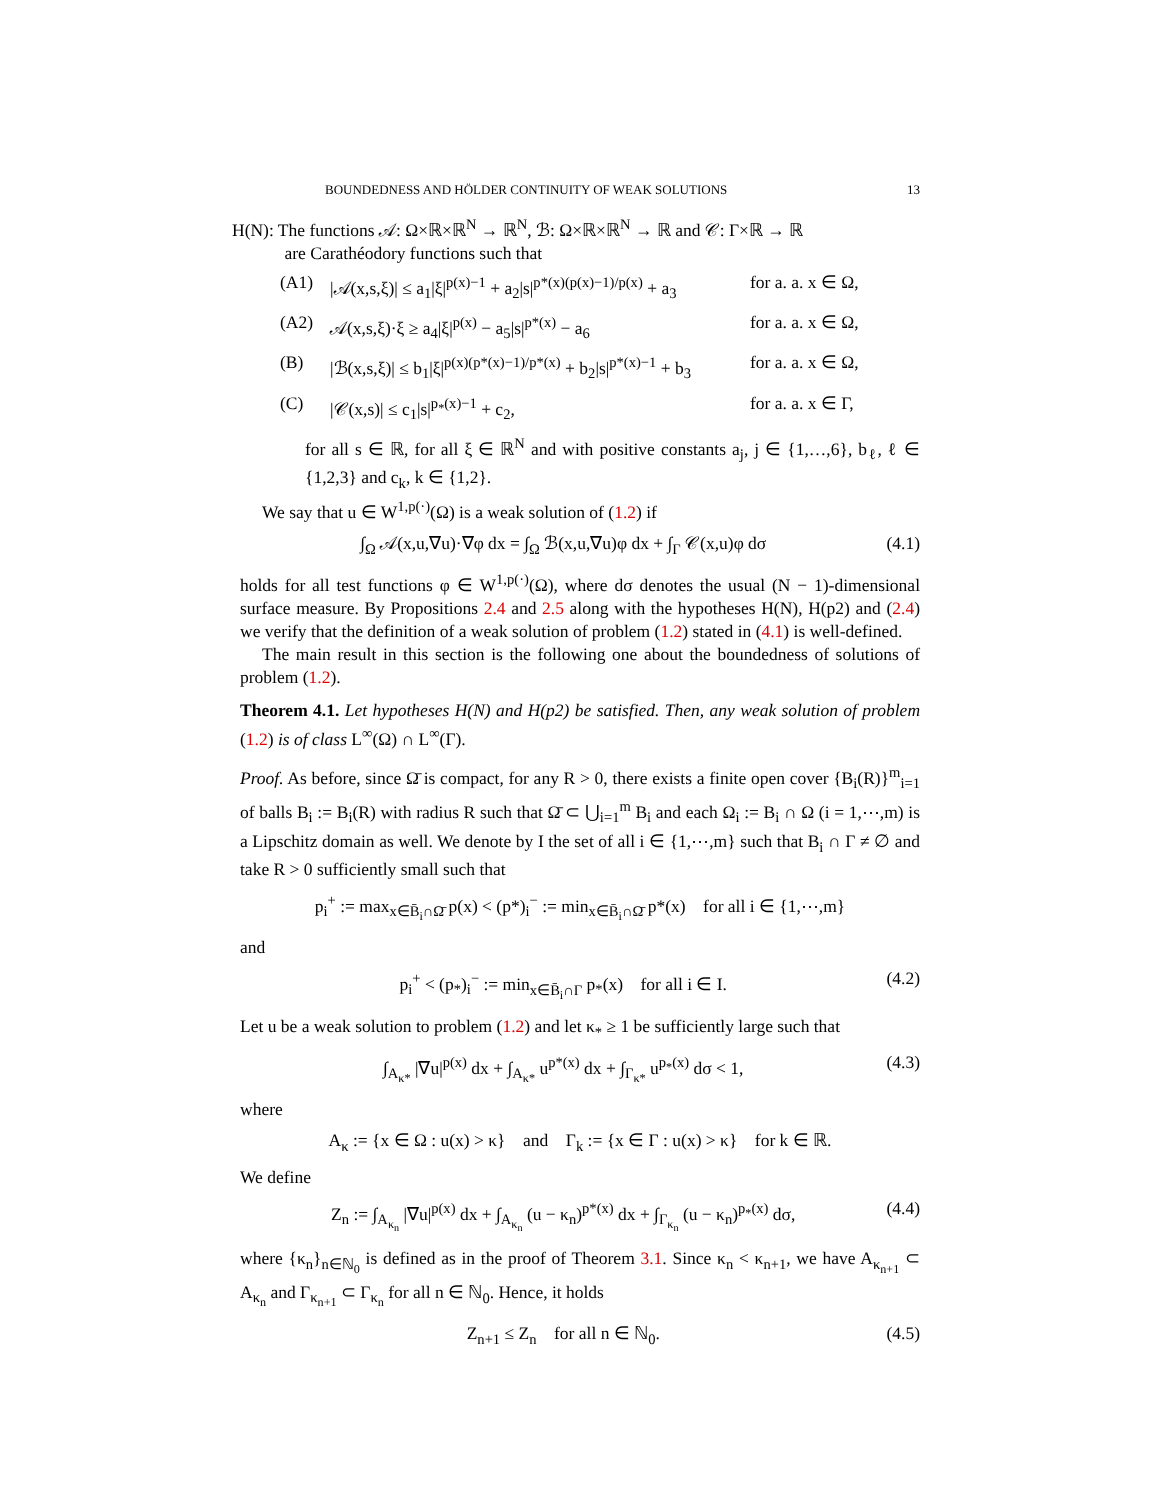BOUNDEDNESS AND HÖLDER CONTINUITY OF WEAK SOLUTIONS 13
H(N): The functions 𝒜: Ω×ℝ×ℝ<sup>N</sup> → ℝ<sup>N</sup>, ℬ: Ω×ℝ×ℝ<sup>N</sup> → ℝ and 𝒞: Γ×ℝ → ℝ
are Carathéodory functions such that
(A1) |𝒜(x,s,ξ)| ≤ a<sub>1</sub>|ξ|<sup>p(x)−1</sup> + a<sub>2</sub>|s|<sup>p*(x)(p(x)−1)/p(x)</sup> + a<sub>3</sub> for a. a. x ∈ Ω,
(A2) 𝒜(x,s,ξ)·ξ ≥ a<sub>4</sub>|ξ|<sup>p(x)</sup> − a<sub>5</sub>|s|<sup>p*(x)</sup> − a<sub>6</sub> for a. a. x ∈ Ω,
(B) |ℬ(x,s,ξ)| ≤ b<sub>1</sub>|ξ|<sup>p(x)(p*(x)−1)/p*(x)</sup> + b<sub>2</sub>|s|<sup>p*(x)−1</sup> + b<sub>3</sub> for a. a. x ∈ Ω,
(C) |𝒞(x,s)| ≤ c<sub>1</sub>|s|<sup>p<sub>*</sub>(x)−1</sup> + c<sub>2</sub>, for a. a. x ∈ Γ,
for all s ∈ ℝ, for all ξ ∈ ℝ<sup>N</sup> and with positive constants a<sub>j</sub>, j ∈ {1,…,6}, b<sub>ℓ</sub>, ℓ ∈ {1,2,3} and c<sub>k</sub>, k ∈ {1,2}.
We say that u ∈ W<sup>1,p(·)</sup>(Ω) is a weak solution of (1.2) if
∫<sub>Ω</sub> 𝒜(x,u,∇u)·∇φ dx = ∫<sub>Ω</sub> ℬ(x,u,∇u)φ dx + ∫<sub>Γ</sub> 𝒞(x,u)φ dσ (4.1)
holds for all test functions φ ∈ W<sup>1,p(·)</sup>(Ω), where dσ denotes the usual (N − 1)-dimensional surface measure. By Propositions 2.4 and 2.5 along with the hypotheses H(N), H(p2) and (2.4) we verify that the definition of a weak solution of problem (1.2) stated in (4.1) is well-defined.
The main result in this section is the following one about the boundedness of solutions of problem (1.2).
Theorem 4.1. Let hypotheses H(N) and H(p2) be satisfied. Then, any weak solution of problem (1.2) is of class L<sup>∞</sup>(Ω) ∩ L<sup>∞</sup>(Γ).
Proof. As before, since Ω̄ is compact, for any R > 0, there exists a finite open cover {B<sub>i</sub>(R)}<sup>m</sup><sub>i=1</sub> of balls B<sub>i</sub> := B<sub>i</sub>(R) with radius R such that Ω̄ ⊂ ⋃<sub>i=1</sub><sup>m</sup> B<sub>i</sub> and each Ω<sub>i</sub> := B<sub>i</sub> ∩ Ω (i = 1,⋯,m) is a Lipschitz domain as well. We denote by I the set of all i ∈ {1,⋯,m} such that B<sub>i</sub> ∩ Γ ≠ ∅ and take R > 0 sufficiently small such that
p<sub>i</sub><sup>+</sup> := max<sub>x∈B̄<sub>i</sub>∩Ω̄</sub> p(x) < (p*)<sub>i</sub><sup>−</sup> := min<sub>x∈B̄<sub>i</sub>∩Ω̄</sub> p*(x) for all i ∈ {1,⋯,m}
and
p<sub>i</sub><sup>+</sup> < (p<sub>*</sub>)<sub>i</sub><sup>−</sup> := min<sub>x∈B̄<sub>i</sub>∩Γ</sub> p<sub>*</sub>(x) for all i ∈ I. (4.2)
Let u be a weak solution to problem (1.2) and let κ<sub>*</sub> ≥ 1 be sufficiently large such that
∫<sub>A<sub>κ*</sub></sub> |∇u|<sup>p(x)</sup> dx + ∫<sub>A<sub>κ*</sub></sub> u<sup>p*(x)</sup> dx + ∫<sub>Γ<sub>κ*</sub></sub> u<sup>p<sub>*</sub>(x)</sup> dσ < 1, (4.3)
where
A<sub>κ</sub> := {x ∈ Ω : u(x) > κ} and Γ<sub>k</sub> := {x ∈ Γ : u(x) > κ} for k ∈ ℝ.
We define
Z<sub>n</sub> := ∫<sub>A<sub>κ<sub>n</sub></sub></sub> |∇u|<sup>p(x)</sup> dx + ∫<sub>A<sub>κ<sub>n</sub></sub></sub> (u − κ<sub>n</sub>)<sup>p*(x)</sup> dx + ∫<sub>Γ<sub>κ<sub>n</sub></sub></sub> (u − κ<sub>n</sub>)<sup>p<sub>*</sub>(x)</sup> dσ, (4.4)
where {κ<sub>n</sub>}<sub>n∈ℕ<sub>0</sub></sub> is defined as in the proof of Theorem 3.1. Since κ<sub>n</sub> < κ<sub>n+1</sub>, we have A<sub>κ<sub>n+1</sub></sub> ⊂ A<sub>κ<sub>n</sub></sub> and Γ<sub>κ<sub>n+1</sub></sub> ⊂ Γ<sub>κ<sub>n</sub></sub> for all n ∈ ℕ<sub>0</sub>. Hence, it holds
Z<sub>n+1</sub> ≤ Z<sub>n</sub> for all n ∈ ℕ<sub>0</sub>. (4.5)